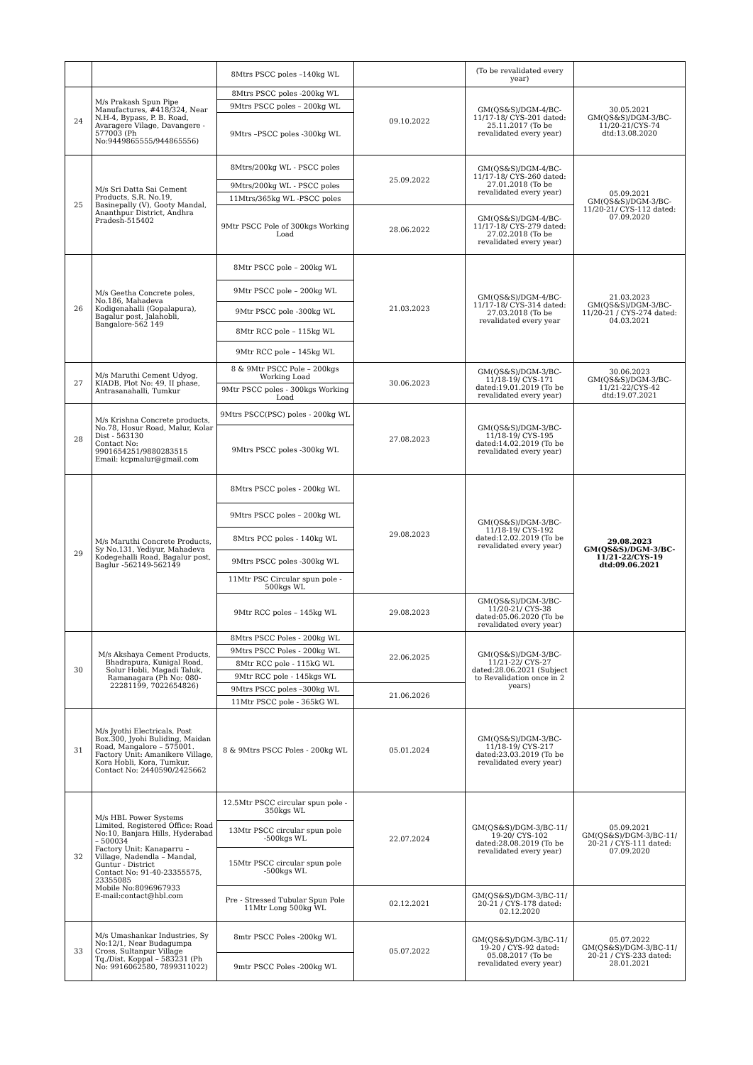| | | 8Mtrs PSCC poles –140kg WL | | (To be revalidated every year) | |
| 24 | M/s Prakash Spun Pipe Manufactures, #418/324, Near N.H-4, Bypass, P. B. Road, Avaragere Vilage, Davangere - 577003 (Ph No:9449865555/944865556) | 8Mtrs PSCC poles -200kg WL | 09.10.2022 | GM(QS&S)/DGM-4/BC-11/17-18/ CYS-201 dated: 25.11.2017 (To be revalidated every year) | 30.05.2021 GM(QS&S)/DGM-3/BC-11/20-21/CYS-74 dtd:13.08.2020 |
| | | 9Mtrs PSCC poles – 200kg WL | | | |
| | | 9Mtrs –PSCC poles -300kg WL | | | |
| 25 | M/s Sri Datta Sai Cement Products, S.R. No.19, Basinepally (V), Gooty Mandal, Ananthpur District, Andhra Pradesh-515402 | 8Mtrs/200kg WL - PSCC poles | 25.09.2022 | GM(QS&S)/DGM-4/BC-11/17-18/ CYS-260 dated: 27.01.2018 (To be revalidated every year) | 05.09.2021 GM(QS&S)/DGM-3/BC-11/20-21/ CYS-112 dated: 07.09.2020 |
| | | 9Mtrs/200kg WL - PSCC poles | | | |
| | | 11Mtrs/365kg WL -PSCC poles | | | |
| | | 9Mtr PSCC Pole of 300kgs Working Load | 28.06.2022 | GM(QS&S)/DGM-4/BC-11/17-18/ CYS-279 dated: 27.02.2018 (To be revalidated every year) | |
| 26 | M/s Geetha Concrete poles, No.186, Mahadeva Kodigenahalli (Gopalapura), Bagalur post, Jalahobli, Bangalore-562 149 | 8Mtr PSCC pole – 200kg WL | 21.03.2023 | GM(QS&S)/DGM-4/BC-11/17-18/ CYS-314 dated: 27.03.2018 (To be revalidated every year | 21.03.2023 GM(QS&S)/DGM-3/BC-11/20-21 / CYS-274 dated: 04.03.2021 |
| | | 9Mtr PSCC pole – 200kg WL | | | |
| | | 9Mtr PSCC pole -300kg WL | | | |
| | | 8Mtr RCC pole – 115kg WL | | | |
| | | 9Mtr RCC pole – 145kg WL | | | |
| 27 | M/s Maruthi Cement Udyog, KIADB, Plot No: 49, II phase, Antrasanahalli, Tumkur | 8 & 9Mtr PSCC Pole – 200kgs Working Load | 30.06.2023 | GM(QS&S)/DGM-3/BC-11/18-19/ CYS-171 dated:19.01.2019 (To be revalidated every year) | 30.06.2023 GM(QS&S)/DGM-3/BC-11/21-22/CYS-42 dtd:19.07.2021 |
| | | 9Mtr PSCC poles - 300kgs Working Load | | | |
| 28 | M/s Krishna Concrete products, No.78, Hosur Road, Malur, Kolar Dist - 563130 Contact No: 9901654251/9880283515 Email: kcpmalur@gmail.com | 9Mtrs PSCC(PSC) poles - 200kg WL | 27.08.2023 | GM(QS&S)/DGM-3/BC-11/18-19/ CYS-195 dated:14.02.2019 (To be revalidated every year) | |
| | | 9Mtrs PSCC poles -300kg WL | | | |
| 29 | M/s Maruthi Concrete Products, Sy No.131, Yediyur, Mahadeva Kodegehalli Road, Bagalur post, Baglur -562149-562149 | 8Mtrs PSCC poles - 200kg WL | 29.08.2023 | GM(QS&S)/DGM-3/BC-11/18-19/ CYS-192 dated:12.02.2019 (To be revalidated every year) | 29.08.2023 GM(QS&S)/DGM-3/BC-11/21-22/CYS-19 dtd:09.06.2021 |
| | | 9Mtrs PSCC poles – 200kg WL | | | |
| | | 8Mtrs PCC poles - 140kg WL | | | |
| | | 9Mtrs PSCC poles -300kg WL | | | |
| | | 11Mtr PSC Circular spun pole - 500kgs WL | | | |
| | | 9Mtr RCC poles – 145kg WL | 29.08.2023 | GM(QS&S)/DGM-3/BC-11/20-21/ CYS-38 dated:05.06.2020 (To be revalidated every year) | |
| 30 | M/s Akshaya Cement Products, Bhadrapura, Kunigal Road, Solur Hobli, Magadi Taluk, Ramanagara (Ph No: 080-22281199, 7022654826) | 8Mtrs PSCC Poles - 200kg WL | 22.06.2025 | GM(QS&S)/DGM-3/BC-11/21-22/ CYS-27 dated:28.06.2021 (Subject to Revalidation once in 2 years) | |
| | | 9Mtrs PSCC Poles - 200kg WL | | | |
| | | 8Mtr RCC pole - 115kG WL | | | |
| | | 9Mtr RCC pole - 145kgs WL | | | |
| | | 9Mtrs PSCC poles –300kg WL | 21.06.2026 | | |
| | | 11Mtr PSCC pole - 365kG WL | | | |
| 31 | M/s Jyothi Electricals, Post Box.300, Jyohi Buliding, Maidan Road, Mangalore – 575001. Factory Unit: Amanikere Village, Kora Hobli, Kora, Tumkur. Contact No: 2440590/2425662 | 8 & 9Mtrs PSCC Poles - 200kg WL | 05.01.2024 | GM(QS&S)/DGM-3/BC-11/18-19/ CYS-217 dated:23.03.2019 (To be revalidated every year) | |
| 32 | M/s HBL Power Systems Limited, Registered Office: Road No:10, Banjara Hills, Hyderabad – 500034 Factory Unit: Kanaparru – Village, Nadendla – Mandal, Guntur - District Contact No: 91-40-23355575, 23355085 Mobile No:8096967933 E-mail:contact@hbl.com | 12.5Mtr PSCC circular spun pole - 350kgs WL | 22.07.2024 | GM(QS&S)/DGM-3/BC-11/ 19-20/ CYS-102 dated:28.08.2019 (To be revalidated every year) | 05.09.2021 GM(QS&S)/DGM-3/BC-11/ 20-21 / CYS-111 dated: 07.09.2020 |
| | | 13Mtr PSCC circular spun pole -500kgs WL | | | |
| | | 15Mtr PSCC circular spun pole -500kgs WL | | | |
| | | Pre - Stressed Tubular Spun Pole 11Mtr Long 500kg WL | 02.12.2021 | GM(QS&S)/DGM-3/BC-11/ 20-21 / CYS-178 dated: 02.12.2020 | |
| 33 | M/s Umashankar Industries, Sy No:12/1, Near Budagumpa Cross, Sultanpur Village Tq./Dist. Koppal – 583231 (Ph No: 9916062580, 7899311022) | 8mtr PSCC Poles -200kg WL | 05.07.2022 | GM(QS&S)/DGM-3/BC-11/ 19-20 / CYS-92 dated: 05.08.2017 (To be revalidated every year) | 05.07.2022 GM(QS&S)/DGM-3/BC-11/ 20-21 / CYS-233 dated: 28.01.2021 |
| | | 9mtr PSCC Poles -200kg WL | | | |